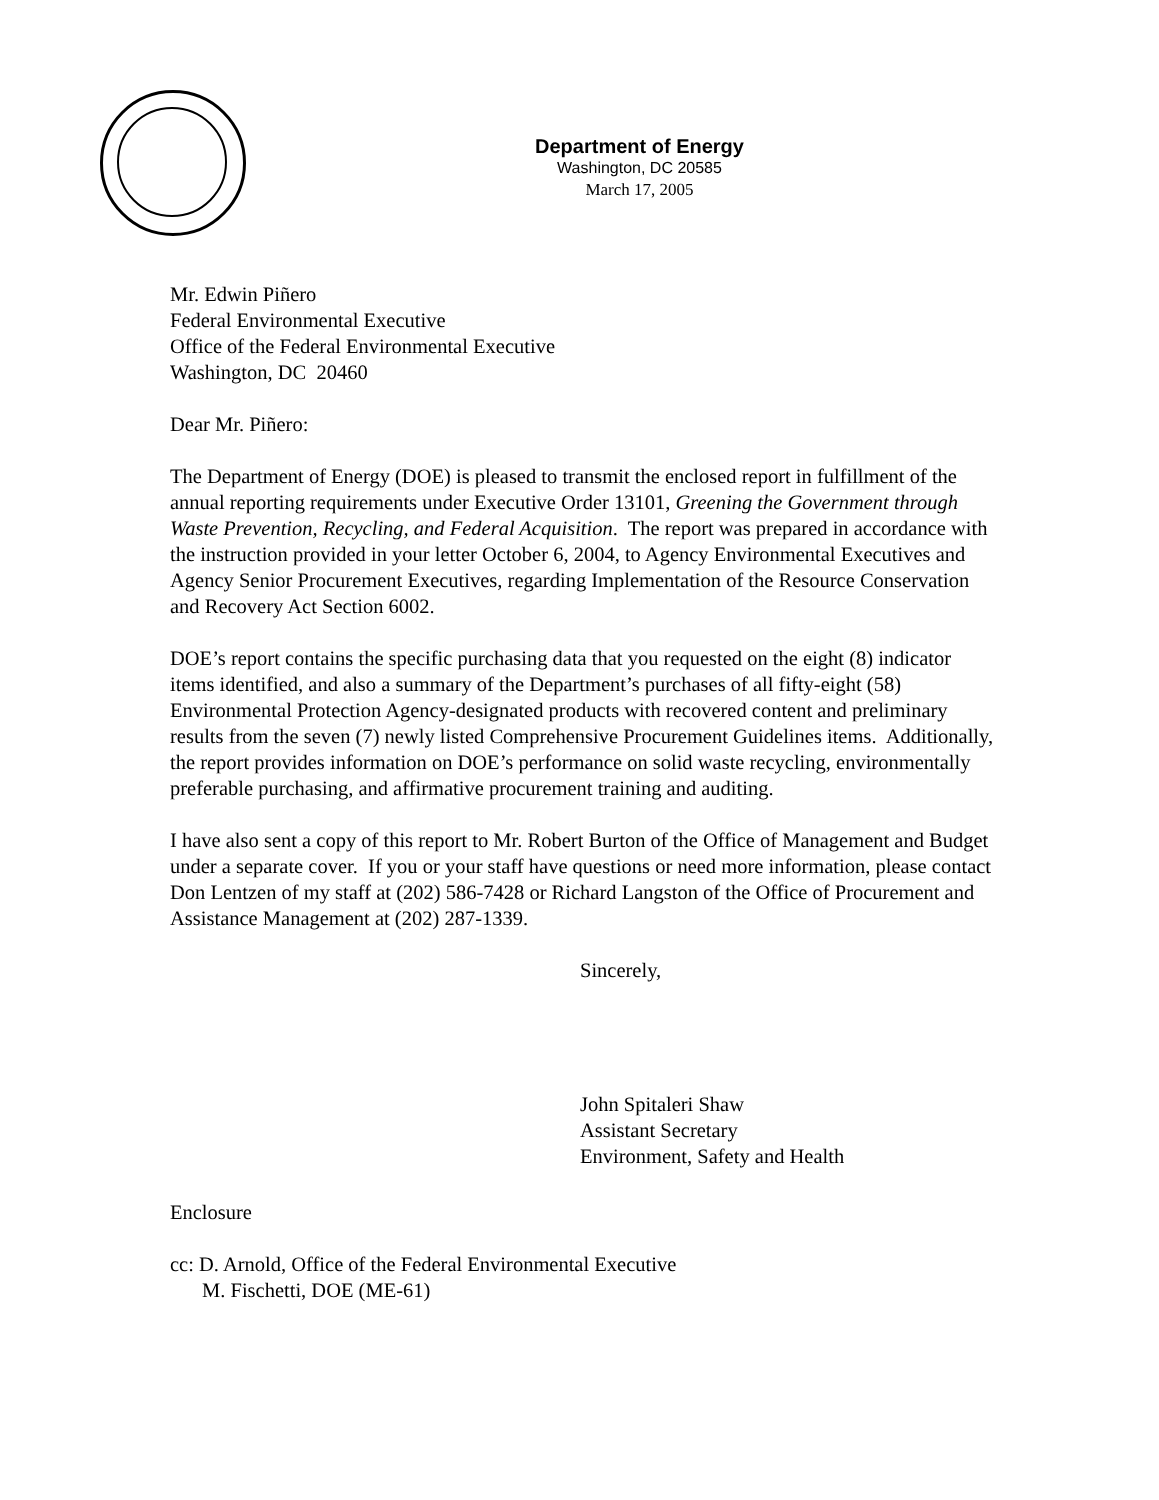Department of Energy
Washington, DC 20585
March 17, 2005
Mr. Edwin Piñero
Federal Environmental Executive
Office of the Federal Environmental Executive
Washington, DC 20460
Dear Mr. Piñero:
The Department of Energy (DOE) is pleased to transmit the enclosed report in fulfillment of the annual reporting requirements under Executive Order 13101, Greening the Government through Waste Prevention, Recycling, and Federal Acquisition. The report was prepared in accordance with the instruction provided in your letter October 6, 2004, to Agency Environmental Executives and Agency Senior Procurement Executives, regarding Implementation of the Resource Conservation and Recovery Act Section 6002.
DOE’s report contains the specific purchasing data that you requested on the eight (8) indicator items identified, and also a summary of the Department’s purchases of all fifty-eight (58) Environmental Protection Agency-designated products with recovered content and preliminary results from the seven (7) newly listed Comprehensive Procurement Guidelines items. Additionally, the report provides information on DOE’s performance on solid waste recycling, environmentally preferable purchasing, and affirmative procurement training and auditing.
I have also sent a copy of this report to Mr. Robert Burton of the Office of Management and Budget under a separate cover. If you or your staff have questions or need more information, please contact Don Lentzen of my staff at (202) 586-7428 or Richard Langston of the Office of Procurement and Assistance Management at (202) 287-1339.
Sincerely,
John Spitaleri Shaw
Assistant Secretary
Environment, Safety and Health
Enclosure
cc: D. Arnold, Office of the Federal Environmental Executive
M. Fischetti, DOE (ME-61)